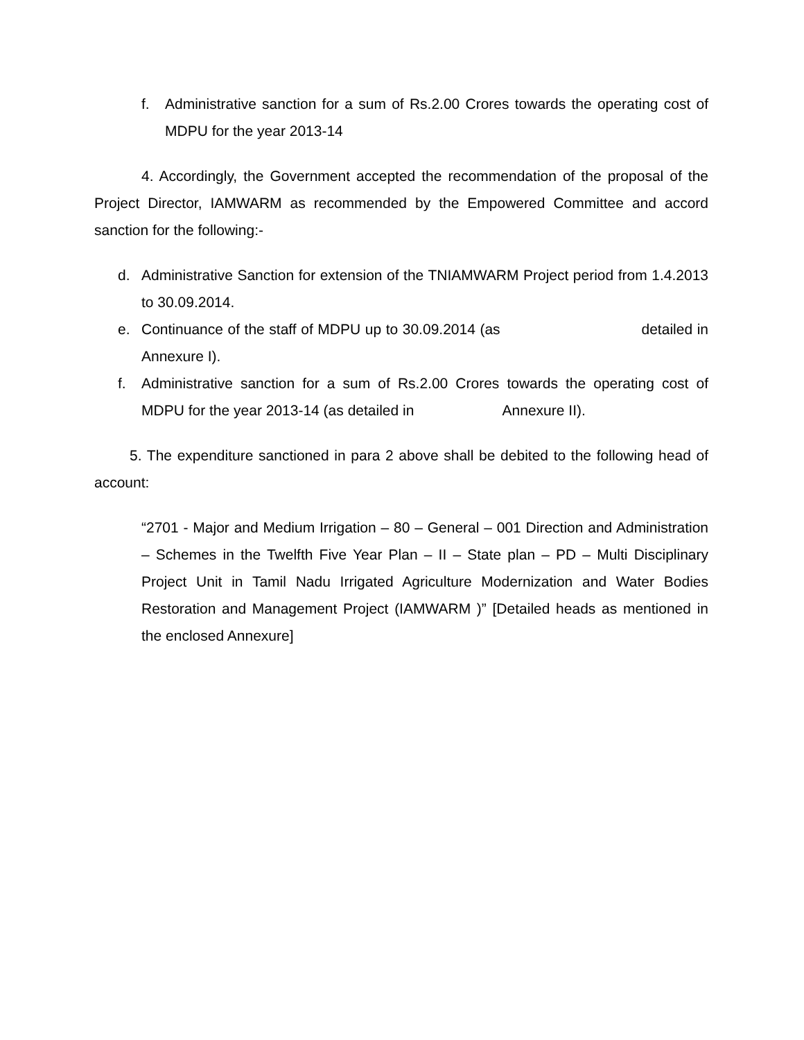f. Administrative sanction for a sum of Rs.2.00 Crores towards the operating cost of MDPU for the year 2013-14
4. Accordingly, the Government accepted the recommendation of the proposal of the Project Director, IAMWARM as recommended by the Empowered Committee and accord sanction for the following:-
d. Administrative Sanction for extension of the TNIAMWARM Project period from 1.4.2013 to 30.09.2014.
e. Continuance of the staff of MDPU up to 30.09.2014 (as detailed in Annexure I).
f. Administrative sanction for a sum of Rs.2.00 Crores towards the operating cost of MDPU for the year 2013-14 (as detailed in Annexure II).
5. The expenditure sanctioned in para 2 above shall be debited to the following head of account:
“2701 - Major and Medium Irrigation – 80 – General – 001 Direction and Administration – Schemes in the Twelfth Five Year Plan – II – State plan – PD – Multi Disciplinary Project Unit in Tamil Nadu Irrigated Agriculture Modernization and Water Bodies Restoration and Management Project (IAMWARM )” [Detailed heads as mentioned in the enclosed Annexure]